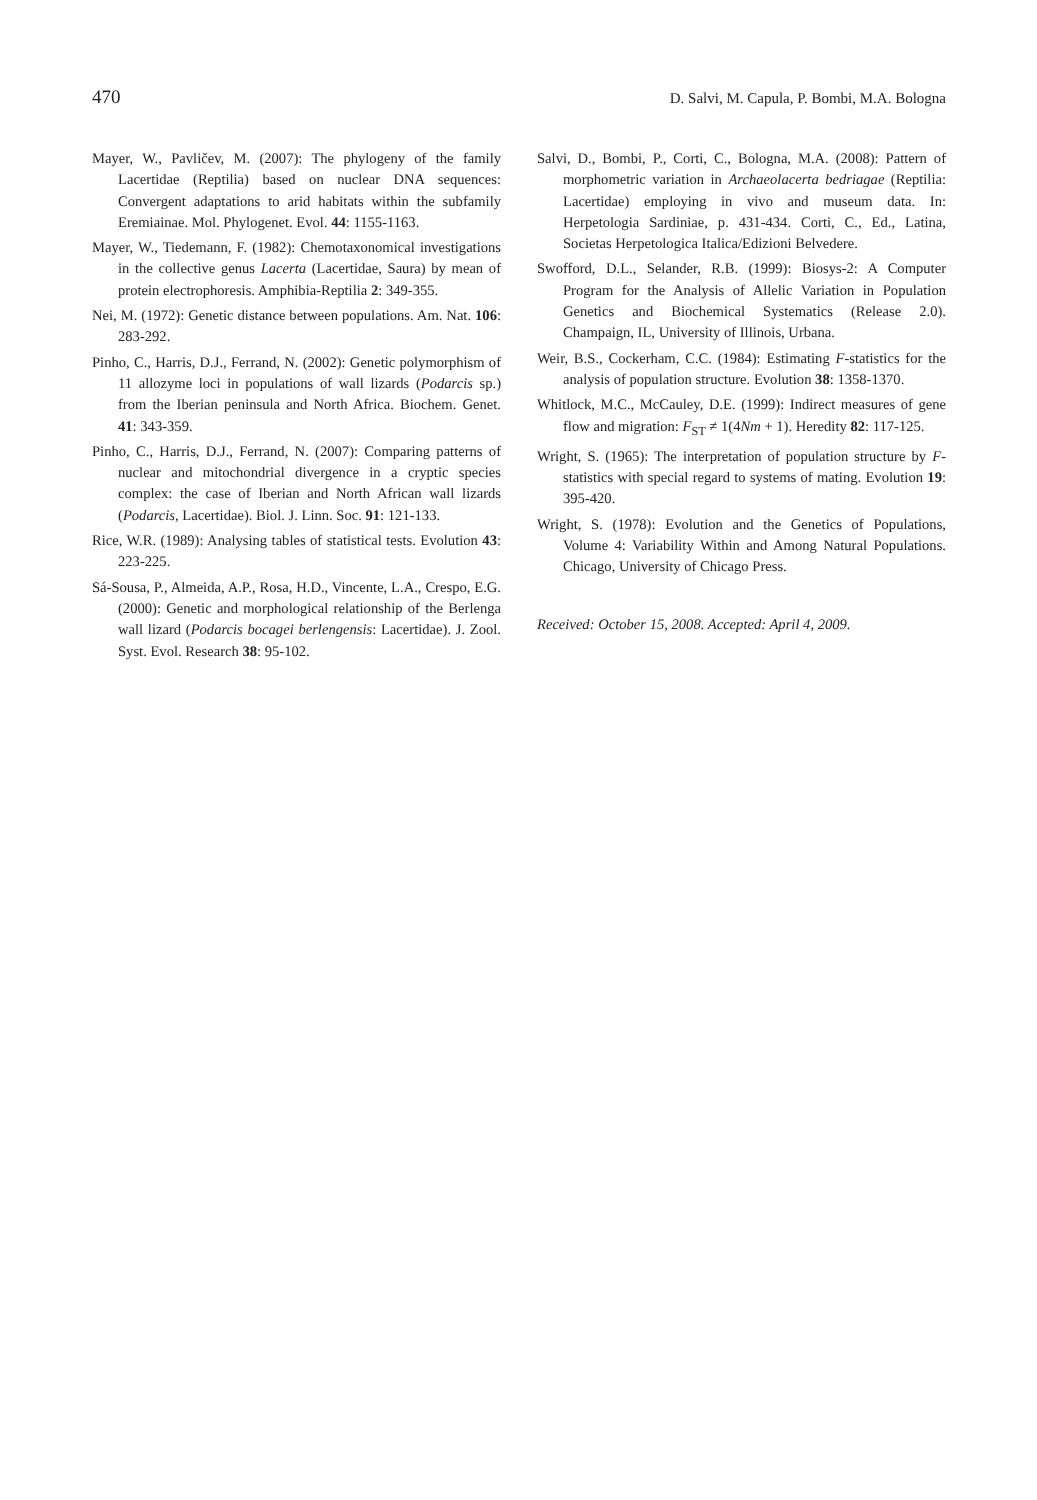470 D. Salvi, M. Capula, P. Bombi, M.A. Bologna
Mayer, W., Pavličev, M. (2007): The phylogeny of the family Lacertidae (Reptilia) based on nuclear DNA sequences: Convergent adaptations to arid habitats within the subfamily Eremiainae. Mol. Phylogenet. Evol. 44: 1155-1163.
Mayer, W., Tiedemann, F. (1982): Chemotaxonomical investigations in the collective genus Lacerta (Lacertidae, Saura) by mean of protein electrophoresis. Amphibia-Reptilia 2: 349-355.
Nei, M. (1972): Genetic distance between populations. Am. Nat. 106: 283-292.
Pinho, C., Harris, D.J., Ferrand, N. (2002): Genetic polymorphism of 11 allozyme loci in populations of wall lizards (Podarcis sp.) from the Iberian peninsula and North Africa. Biochem. Genet. 41: 343-359.
Pinho, C., Harris, D.J., Ferrand, N. (2007): Comparing patterns of nuclear and mitochondrial divergence in a cryptic species complex: the case of Iberian and North African wall lizards (Podarcis, Lacertidae). Biol. J. Linn. Soc. 91: 121-133.
Rice, W.R. (1989): Analysing tables of statistical tests. Evolution 43: 223-225.
Sá-Sousa, P., Almeida, A.P., Rosa, H.D., Vincente, L.A., Crespo, E.G. (2000): Genetic and morphological relationship of the Berlenga wall lizard (Podarcis bocagei berlengensis: Lacertidae). J. Zool. Syst. Evol. Research 38: 95-102.
Salvi, D., Bombi, P., Corti, C., Bologna, M.A. (2008): Pattern of morphometric variation in Archaeolacerta bedriagae (Reptilia: Lacertidae) employing in vivo and museum data. In: Herpetologia Sardiniae, p. 431-434. Corti, C., Ed., Latina, Societas Herpetologica Italica/Edizioni Belvedere.
Swofford, D.L., Selander, R.B. (1999): Biosys-2: A Computer Program for the Analysis of Allelic Variation in Population Genetics and Biochemical Systematics (Release 2.0). Champaign, IL, University of Illinois, Urbana.
Weir, B.S., Cockerham, C.C. (1984): Estimating F-statistics for the analysis of population structure. Evolution 38: 1358-1370.
Whitlock, M.C., McCauley, D.E. (1999): Indirect measures of gene flow and migration: F<sub>ST</sub> ≠ 1(4Nm + 1). Heredity 82: 117-125.
Wright, S. (1965): The interpretation of population structure by F-statistics with special regard to systems of mating. Evolution 19: 395-420.
Wright, S. (1978): Evolution and the Genetics of Populations, Volume 4: Variability Within and Among Natural Populations. Chicago, University of Chicago Press.
Received: October 15, 2008. Accepted: April 4, 2009.